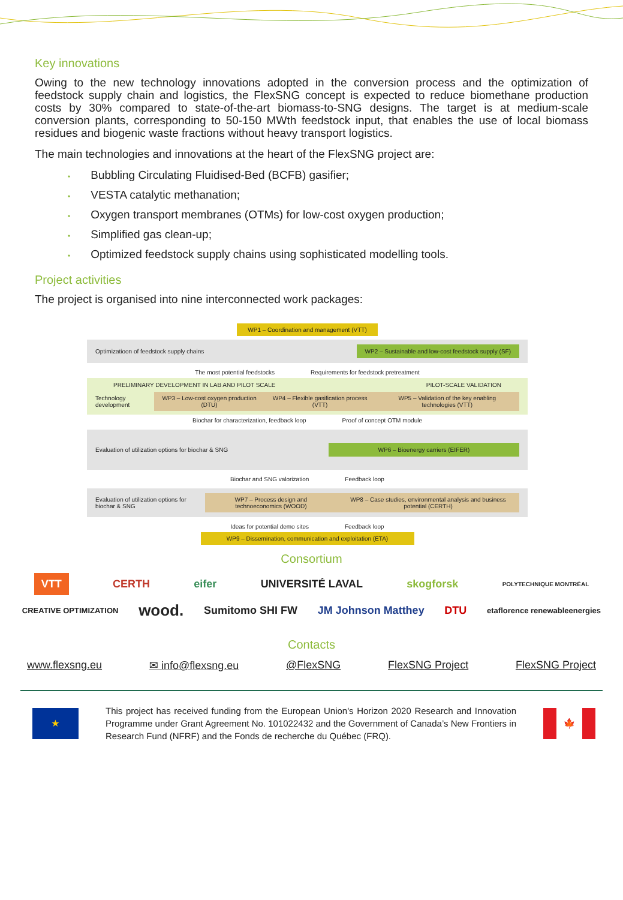Key innovations
Owing to the new technology innovations adopted in the conversion process and the optimization of feedstock supply chain and logistics, the FlexSNG concept is expected to reduce biomethane production costs by 30% compared to state-of-the-art biomass-to-SNG designs. The target is at medium-scale conversion plants, corresponding to 50-150 MWth feedstock input, that enables the use of local biomass residues and biogenic waste fractions without heavy transport logistics.
The main technologies and innovations at the heart of the FlexSNG project are:
• Bubbling Circulating Fluidised-Bed (BCFB) gasifier;
• VESTA catalytic methanation;
• Oxygen transport membranes (OTMs) for low-cost oxygen production;
• Simplified gas clean-up;
• Optimized feedstock supply chains using sophisticated modelling tools.
Project activities
The project is organised into nine interconnected work packages:
WP1 – Coordination and management (VTT)
Optimizatioon of feedstock supply chains WP2 – Sustainable and low-cost feedstock supply (SF)
The most potential feedstocks Requirements for feedstock pretreatment
PRELIMINARY DEVELOPMENT IN LAB AND PILOT SCALE PILOT-SCALE VALIDATION
Technology development WP3 – Low-cost oxygen production (DTU) WP4 – Flexible gasification process (VTT) WP5 – Validation of the key enabling technologies (VTT)
Biochar for characterization, feedback loop Proof of concept OTM module
Evaluation of utilization options for biochar & SNG WP6 – Bioenergy carriers (EIFER)
Biochar and SNG valorization Feedback loop
Evaluation of utilization options for biochar & SNG WP7 – Process design and technoeconomics (WOOD) WP8 – Case studies, environmental analysis and business potential (CERTH)
Ideas for potential demo sites Feedback loop
WP9 – Dissemination, communication and exploitation (ETA)
Consortium
VTT CERTH eifer UNIVERSITÉ LAVAL skogforsk POLYTECHNIQUE MONTRÉAL
CREATIVE OPTIMIZATION wood. Sumitomo SHI FW JM Johnson Matthey DTU etaflorence renewableenergies
Contacts
www.flexsng.eu ✉ info@flexsng.eu @FlexSNG FlexSNG Project FlexSNG Project
★
This project has received funding from the European Union's Horizon 2020 Research and Innovation Programme under Grant Agreement No. 101022432 and the Government of Canada’s New Frontiers in Research Fund (NFRF) and the Fonds de recherche du Québec (FRQ).
🍁